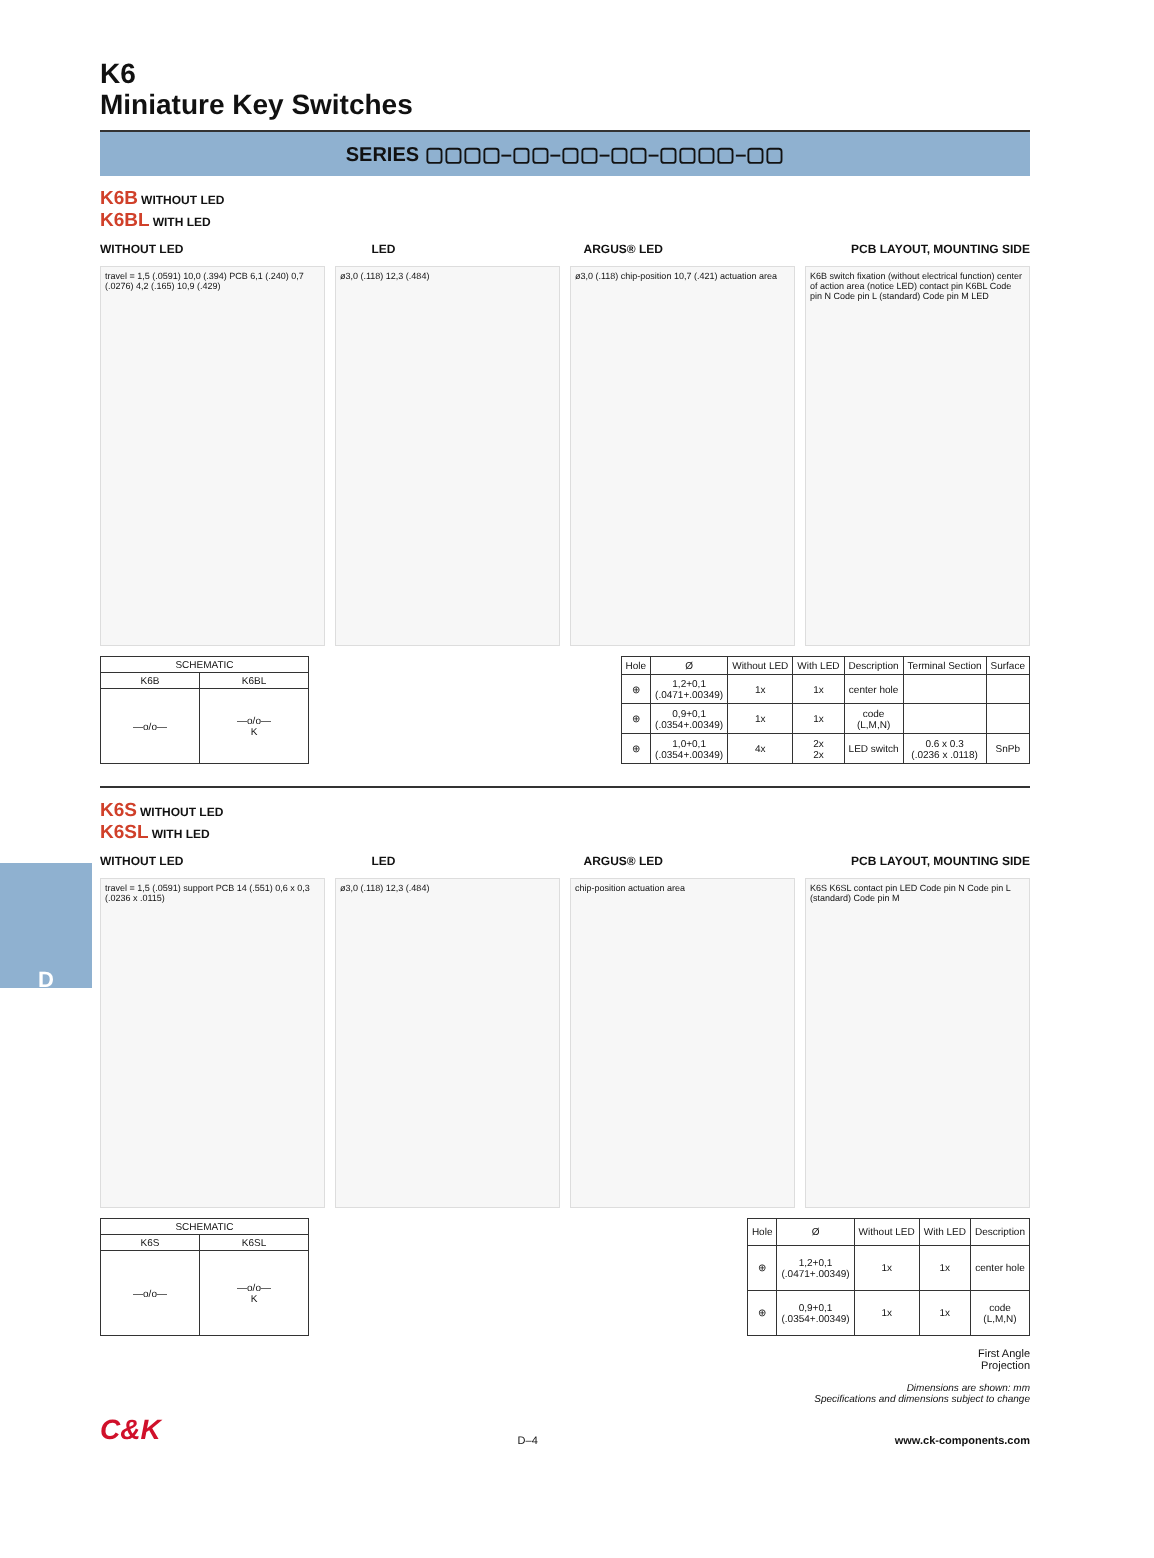D
K6
Miniature Key Switches
SERIES ▢▢▢▢–▢▢–▢▢–▢▢–▢▢▢▢–▢▢
K6B WITHOUT LED
K6BL WITH LED
WITHOUT LED LED ARGUS® LED PCB LAYOUT, MOUNTING SIDE
travel = 1,5 (.0591) 10,0 (.394) PCB 6,1 (.240) 0,7 (.0276) 4,2 (.165) 10,9 (.429)
ø3,0 (.118) 12,3 (.484) ø3,0 (.118) chip-position 10,7 (.421) actuation area
K6B switch fixation (without electrical function) center of action area (notice LED) contact pin K6BL Code pin N Code pin L (standard) Code pin M LED
| SCHEMATIC | |
| --- | --- |
| K6B | K6BL |
| —o/o— | —o/o— K |
| Hole | Ø | Without LED | With LED | Description | Terminal Section | Surface |
| --- | --- | --- | --- | --- | --- | --- |
| ⊕ | 1,2+0,1 (.0471+.00349) | 1x | 1x | center hole | | |
| ⊕ | 0,9+0,1 (.0354+.00349) | 1x | 1x | code (L,M,N) | | |
| ⊕ | 1,0+0,1 (.0354+.00349) | 4x | 2x 2x | LED switch | 0.6 x 0.3 (.0236 x .0118) | SnPb |
K6S WITHOUT LED
K6SL WITH LED
WITHOUT LED LED ARGUS® LED PCB LAYOUT, MOUNTING SIDE
travel = 1,5 (.0591) support PCB 14 (.551) 0,6 x 0,3 (.0236 x .0115)
ø3,0 (.118) 12,3 (.484) chip-position actuation area K6S K6SL contact pin LED Code pin N Code pin L (standard) Code pin M
| SCHEMATIC | |
| --- | --- |
| K6S | K6SL |
| —o/o— | —o/o— K |
| Hole | Ø | Without LED | With LED | Description |
| --- | --- | --- | --- | --- |
| ⊕ | 1,2+0,1 (.0471+.00349) | 1x | 1x | center hole |
| ⊕ | 0,9+0,1 (.0354+.00349) | 1x | 1x | code (L,M,N) |
First Angle
Projection
Dimensions are shown: mm
Specifications and dimensions subject to change
C&K D–4 www.ck-components.com